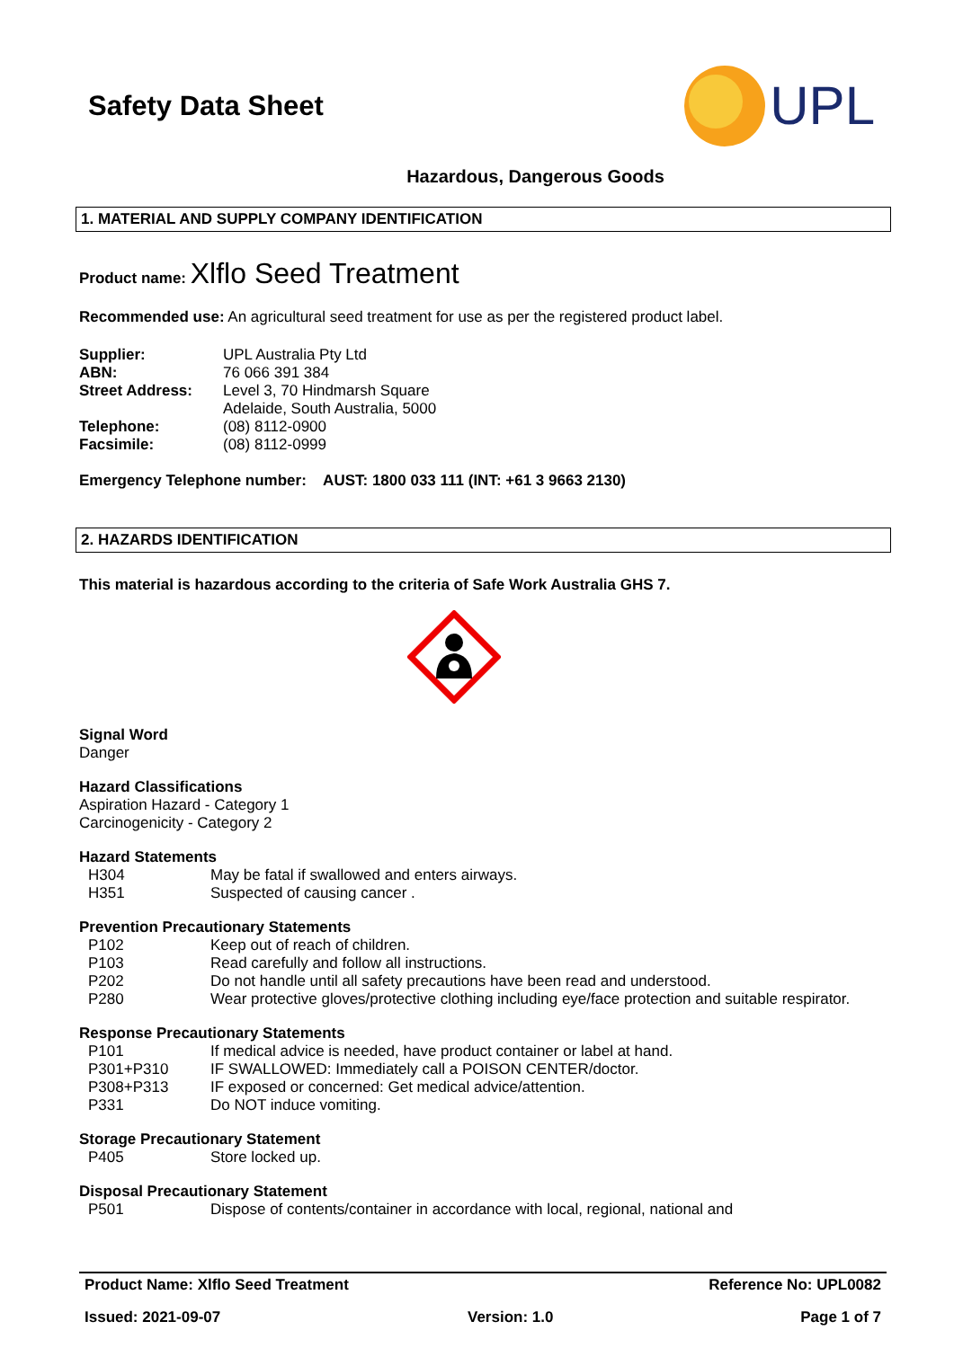Safety Data Sheet
UPL
Hazardous, Dangerous Goods
1. MATERIAL AND SUPPLY COMPANY IDENTIFICATION
Product name: Xlflo Seed Treatment
Recommended use: An agricultural seed treatment for use as per the registered product label.
| Supplier: | UPL Australia Pty Ltd |
| ABN: | 76 066 391 384 |
| Street Address: | Level 3, 70 Hindmarsh Square Adelaide, South Australia, 5000 |
| Telephone: | (08) 8112-0900 |
| Facsimile: | (08) 8112-0999 |
Emergency Telephone number: AUST: 1800 033 111 (INT: +61 3 9663 2130)
2. HAZARDS IDENTIFICATION
This material is hazardous according to the criteria of Safe Work Australia GHS 7.
Signal Word
Danger
Hazard Classifications
Aspiration Hazard - Category 1
Carcinogenicity - Category 2
Hazard Statements
| H304 | May be fatal if swallowed and enters airways. |
| H351 | Suspected of causing cancer . |
Prevention Precautionary Statements
| P102 | Keep out of reach of children. |
| P103 | Read carefully and follow all instructions. |
| P202 | Do not handle until all safety precautions have been read and understood. |
| P280 | Wear protective gloves/protective clothing including eye/face protection and suitable respirator. |
Response Precautionary Statements
| P101 | If medical advice is needed, have product container or label at hand. |
| P301+P310 | IF SWALLOWED: Immediately call a POISON CENTER/doctor. |
| P308+P313 | IF exposed or concerned: Get medical advice/attention. |
| P331 | Do NOT induce vomiting. |
Storage Precautionary Statement
| P405 | Store locked up. |
Disposal Precautionary Statement
| P501 | Dispose of contents/container in accordance with local, regional, national and |
Product Name: Xlflo Seed Treatment Reference No: UPL0082
Issued: 2021-09-07 Version: 1.0 Page 1 of 7